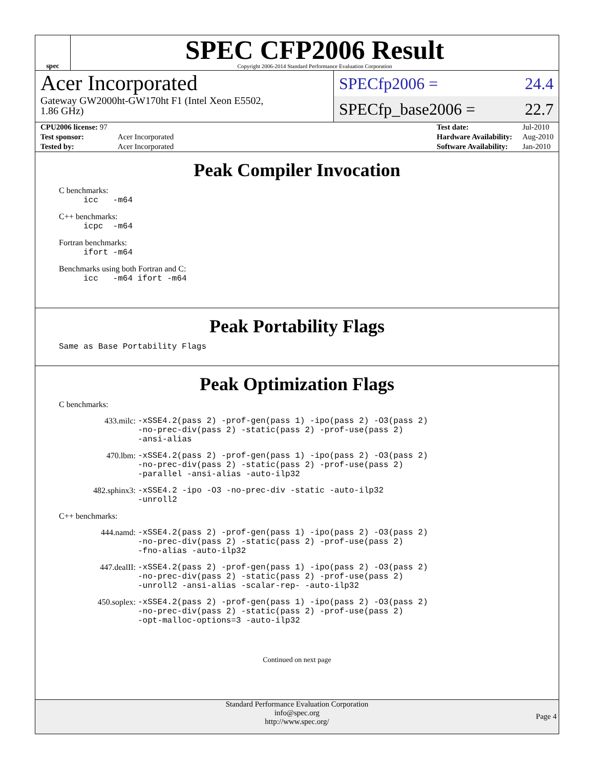spec
SPEC CFP2006 Result
Copyright 2006-2014 Standard Performance Evaluation Corporation
Acer Incorporated
Gateway GW2000ht-GW170ht F1 (Intel Xeon E5502,
1.86 GHz)
SPECfp2006 = 24.4
SPECfp_base2006 = 22.7
| CPU2006 license: 97 | |
| Test sponsor: | Acer Incorporated |
| Tested by: | Acer Incorporated |
| Test date: | Jul-2010 |
| Hardware Availability: | Aug-2010 |
| Software Availability: | Jan-2010 |
Peak Compiler Invocation
C benchmarks:
icc -m64
C++ benchmarks:
icpc -m64
Fortran benchmarks:
ifort -m64
Benchmarks using both Fortran and C:
icc -m64 ifort -m64
Peak Portability Flags
Same as Base Portability Flags
Peak Optimization Flags
C benchmarks:
433.milc: -xSSE4.2(pass 2) -prof-gen(pass 1) -ipo(pass 2) -O3(pass 2)
-no-prec-div(pass 2) -static(pass 2) -prof-use(pass 2)
-ansi-alias
470.lbm: -xSSE4.2(pass 2) -prof-gen(pass 1) -ipo(pass 2) -O3(pass 2)
-no-prec-div(pass 2) -static(pass 2) -prof-use(pass 2)
-parallel -ansi-alias -auto-ilp32
482.sphinx3: -xSSE4.2 -ipo -O3 -no-prec-div -static -auto-ilp32
-unroll2
C++ benchmarks:
444.namd: -xSSE4.2(pass 2) -prof-gen(pass 1) -ipo(pass 2) -O3(pass 2)
-no-prec-div(pass 2) -static(pass 2) -prof-use(pass 2)
-fno-alias -auto-ilp32
447.dealII: -xSSE4.2(pass 2) -prof-gen(pass 1) -ipo(pass 2) -O3(pass 2)
-no-prec-div(pass 2) -static(pass 2) -prof-use(pass 2)
-unroll2 -ansi-alias -scalar-rep- -auto-ilp32
450.soplex: -xSSE4.2(pass 2) -prof-gen(pass 1) -ipo(pass 2) -O3(pass 2)
-no-prec-div(pass 2) -static(pass 2) -prof-use(pass 2)
-opt-malloc-options=3 -auto-ilp32
Continued on next page
Standard Performance Evaluation Corporation
info@spec.org
http://www.spec.org/
Page 4